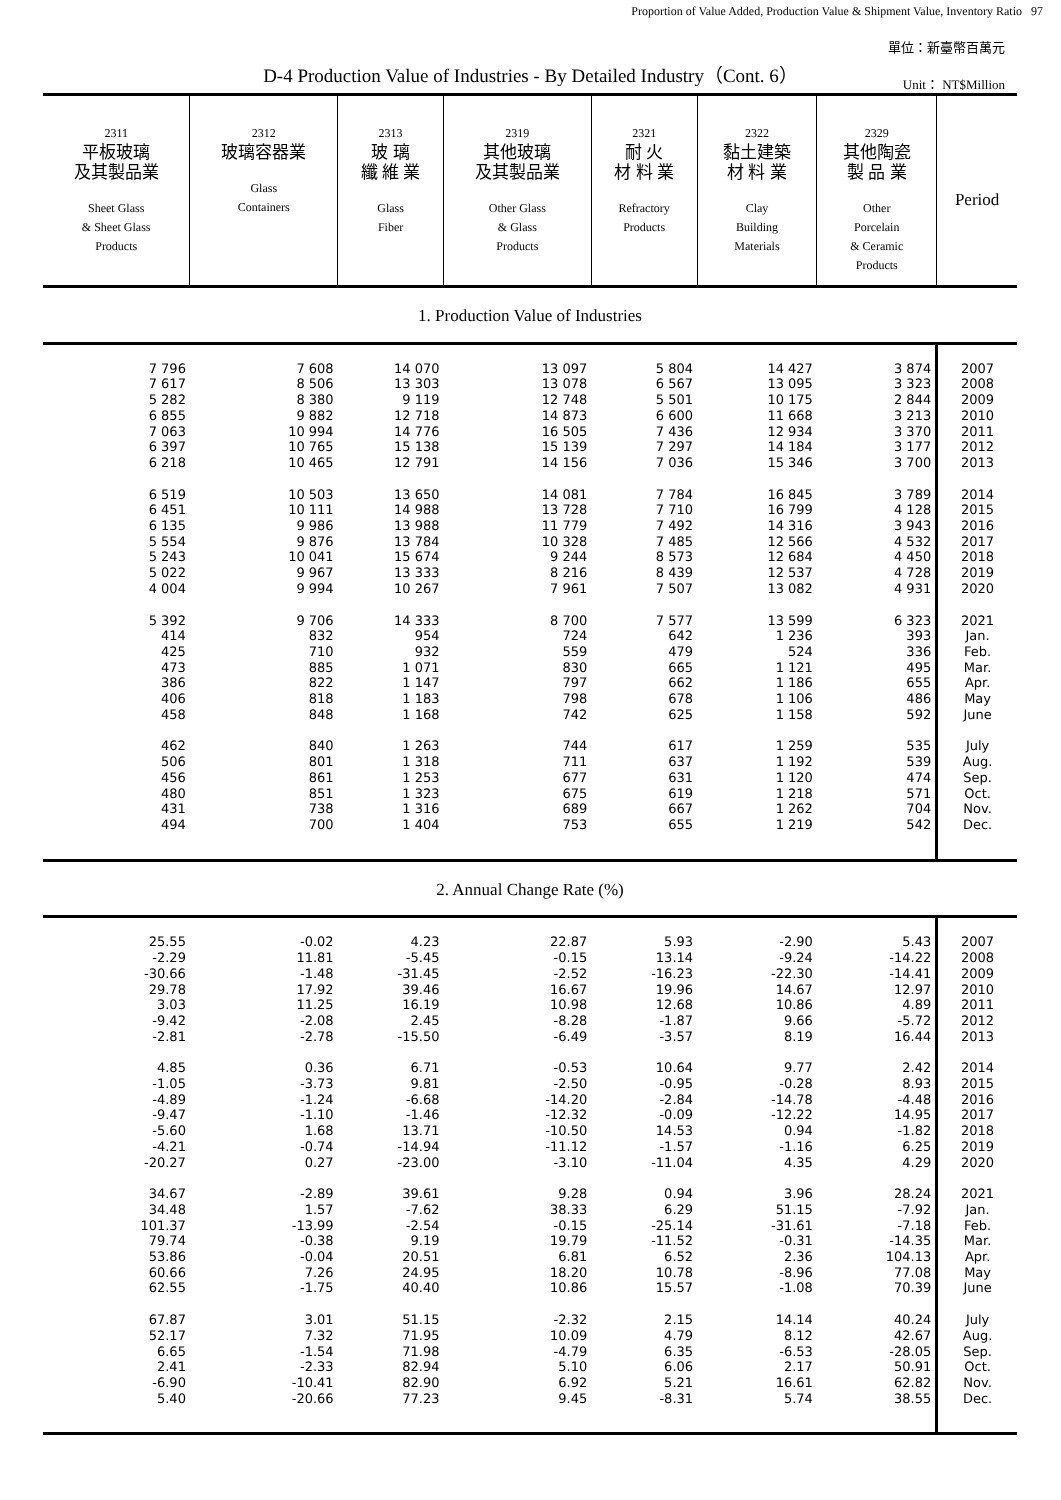Proportion of Value Added, Production Value & Shipment Value, Inventory Ratio 97
單位：新臺幣百萬元
D-4 Production Value of Industries - By Detailed Industry（Cont. 6）
Unit： NT$Million
| 2311 平板玻璃 及其製品業 Sheet Glass & Sheet Glass Products | 2312 玻璃容器業 Glass Containers | 2313 玻 璃 纖 維 業 Glass Fiber | 2319 其他玻璃 及其製品業 Other Glass & Glass Products | 2321 耐 火 材 料 業 Refractory Products | 2322 黏土建築 材 料 業 Clay Building Materials | 2329 其他陶瓷 製 品 業 Other Porcelain & Ceramic Products | Period |
| --- | --- | --- | --- | --- | --- | --- | --- |
| 1. Production Value of Industries | | | | | | | |
| 7 796 | 7 608 | 14 070 | 13 097 | 5 804 | 14 427 | 3 874 | 2007 |
| 7 617 | 8 506 | 13 303 | 13 078 | 6 567 | 13 095 | 3 323 | 2008 |
| 5 282 | 8 380 | 9 119 | 12 748 | 5 501 | 10 175 | 2 844 | 2009 |
| 6 855 | 9 882 | 12 718 | 14 873 | 6 600 | 11 668 | 3 213 | 2010 |
| 7 063 | 10 994 | 14 776 | 16 505 | 7 436 | 12 934 | 3 370 | 2011 |
| 6 397 | 10 765 | 15 138 | 15 139 | 7 297 | 14 184 | 3 177 | 2012 |
| 6 218 | 10 465 | 12 791 | 14 156 | 7 036 | 15 346 | 3 700 | 2013 |
| 6 519 | 10 503 | 13 650 | 14 081 | 7 784 | 16 845 | 3 789 | 2014 |
| 6 451 | 10 111 | 14 988 | 13 728 | 7 710 | 16 799 | 4 128 | 2015 |
| 6 135 | 9 986 | 13 988 | 11 779 | 7 492 | 14 316 | 3 943 | 2016 |
| 5 554 | 9 876 | 13 784 | 10 328 | 7 485 | 12 566 | 4 532 | 2017 |
| 5 243 | 10 041 | 15 674 | 9 244 | 8 573 | 12 684 | 4 450 | 2018 |
| 5 022 | 9 967 | 13 333 | 8 216 | 8 439 | 12 537 | 4 728 | 2019 |
| 4 004 | 9 994 | 10 267 | 7 961 | 7 507 | 13 082 | 4 931 | 2020 |
| 5 392 | 9 706 | 14 333 | 8 700 | 7 577 | 13 599 | 6 323 | 2021 |
| 414 | 832 | 954 | 724 | 642 | 1 236 | 393 | Jan. |
| 425 | 710 | 932 | 559 | 479 | 524 | 336 | Feb. |
| 473 | 885 | 1 071 | 830 | 665 | 1 121 | 495 | Mar. |
| 386 | 822 | 1 147 | 797 | 662 | 1 186 | 655 | Apr. |
| 406 | 818 | 1 183 | 798 | 678 | 1 106 | 486 | May |
| 458 | 848 | 1 168 | 742 | 625 | 1 158 | 592 | June |
| 462 | 840 | 1 263 | 744 | 617 | 1 259 | 535 | July |
| 506 | 801 | 1 318 | 711 | 637 | 1 192 | 539 | Aug. |
| 456 | 861 | 1 253 | 677 | 631 | 1 120 | 474 | Sep. |
| 480 | 851 | 1 323 | 675 | 619 | 1 218 | 571 | Oct. |
| 431 | 738 | 1 316 | 689 | 667 | 1 262 | 704 | Nov. |
| 494 | 700 | 1 404 | 753 | 655 | 1 219 | 542 | Dec. |
| 2. Annual Change Rate (%) | | | | | | | |
| 25.55 | -0.02 | 4.23 | 22.87 | 5.93 | -2.90 | 5.43 | 2007 |
| -2.29 | 11.81 | -5.45 | -0.15 | 13.14 | -9.24 | -14.22 | 2008 |
| -30.66 | -1.48 | -31.45 | -2.52 | -16.23 | -22.30 | -14.41 | 2009 |
| 29.78 | 17.92 | 39.46 | 16.67 | 19.96 | 14.67 | 12.97 | 2010 |
| 3.03 | 11.25 | 16.19 | 10.98 | 12.68 | 10.86 | 4.89 | 2011 |
| -9.42 | -2.08 | 2.45 | -8.28 | -1.87 | 9.66 | -5.72 | 2012 |
| -2.81 | -2.78 | -15.50 | -6.49 | -3.57 | 8.19 | 16.44 | 2013 |
| 4.85 | 0.36 | 6.71 | -0.53 | 10.64 | 9.77 | 2.42 | 2014 |
| -1.05 | -3.73 | 9.81 | -2.50 | -0.95 | -0.28 | 8.93 | 2015 |
| -4.89 | -1.24 | -6.68 | -14.20 | -2.84 | -14.78 | -4.48 | 2016 |
| -9.47 | -1.10 | -1.46 | -12.32 | -0.09 | -12.22 | 14.95 | 2017 |
| -5.60 | 1.68 | 13.71 | -10.50 | 14.53 | 0.94 | -1.82 | 2018 |
| -4.21 | -0.74 | -14.94 | -11.12 | -1.57 | -1.16 | 6.25 | 2019 |
| -20.27 | 0.27 | -23.00 | -3.10 | -11.04 | 4.35 | 4.29 | 2020 |
| 34.67 | -2.89 | 39.61 | 9.28 | 0.94 | 3.96 | 28.24 | 2021 |
| 34.48 | 1.57 | -7.62 | 38.33 | 6.29 | 51.15 | -7.92 | Jan. |
| 101.37 | -13.99 | -2.54 | -0.15 | -25.14 | -31.61 | -7.18 | Feb. |
| 79.74 | -0.38 | 9.19 | 19.79 | -11.52 | -0.31 | -14.35 | Mar. |
| 53.86 | -0.04 | 20.51 | 6.81 | 6.52 | 2.36 | 104.13 | Apr. |
| 60.66 | 7.26 | 24.95 | 18.20 | 10.78 | -8.96 | 77.08 | May |
| 62.55 | -1.75 | 40.40 | 10.86 | 15.57 | -1.08 | 70.39 | June |
| 67.87 | 3.01 | 51.15 | -2.32 | 2.15 | 14.14 | 40.24 | July |
| 52.17 | 7.32 | 71.95 | 10.09 | 4.79 | 8.12 | 42.67 | Aug. |
| 6.65 | -1.54 | 71.98 | -4.79 | 6.35 | -6.53 | -28.05 | Sep. |
| 2.41 | -2.33 | 82.94 | 5.10 | 6.06 | 2.17 | 50.91 | Oct. |
| -6.90 | -10.41 | 82.90 | 6.92 | 5.21 | 16.61 | 62.82 | Nov. |
| 5.40 | -20.66 | 77.23 | 9.45 | -8.31 | 5.74 | 38.55 | Dec. |